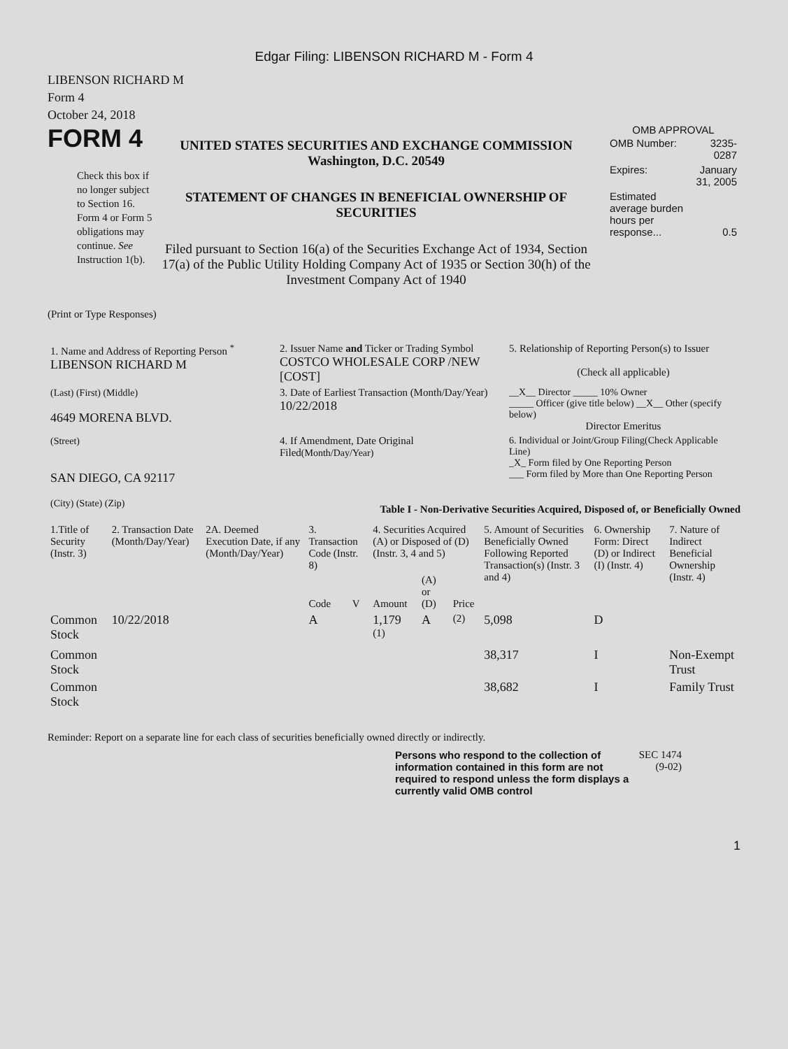Edgar Filing: LIBENSON RICHARD M - Form 4
LIBENSON RICHARD M
Form 4
October 24, 2018
FORM 4
Check this box if no longer subject to Section 16. Form 4 or Form 5 obligations may continue. See Instruction 1(b).
UNITED STATES SECURITIES AND EXCHANGE COMMISSION
Washington, D.C. 20549
STATEMENT OF CHANGES IN BENEFICIAL OWNERSHIP OF SECURITIES
Filed pursuant to Section 16(a) of the Securities Exchange Act of 1934, Section 17(a) of the Public Utility Holding Company Act of 1935 or Section 30(h) of the Investment Company Act of 1940
OMB APPROVAL
| OMB Number: | 3235-0287 |
| Expires: | January 31, 2005 |
| Estimated average burden hours per response... | 0.5 |
(Print or Type Responses)
| 1. Name and Address of Reporting Person <sup>*</sup> LIBENSON RICHARD M | 2. Issuer Name and Ticker or Trading Symbol COSTCO WHOLESALE CORP /NEW [COST] | 5. Relationship of Reporting Person(s) to Issuer (Check all applicable) |
| (Last) (First) (Middle) 4649 MORENA BLVD. | 3. Date of Earliest Transaction (Month/Day/Year) 10/22/2018 | __X__ Director _____ 10% Owner _____ Officer (give title below) __X__ Other (specify below) Director Emeritus |
| (Street) SAN DIEGO, CA 92117 (City) (State) (Zip) | 4. If Amendment, Date Original Filed (Month/Day/Year) | 6. Individual or Joint/Group Filing(Check Applicable Line) _X_ Form filed by One Reporting Person ___ Form filed by More than One Reporting Person |
Table I - Non-Derivative Securities Acquired, Disposed of, or Beneficially Owned
| 1.Title of Security (Instr. 3) | 2. Transaction Date (Month/Day/Year) | 2A. Deemed Execution Date, if any (Month/Day/Year) | 3. Transaction Code (Instr. 8) | | 4. Securities Acquired (A) or Disposed of (D) (Instr. 3, 4 and 5) | | | 5. Amount of Securities Beneficially Owned Following Reported Transaction(s) (Instr. 3 and 4) | 6. Ownership Form: Direct (D) or Indirect (I) (Instr. 4) | 7. Nature of Indirect Beneficial Ownership (Instr. 4) |
| --- | --- | --- | --- | --- | --- | --- | --- | --- | --- | --- |
| | | | Code | V | Amount | (A) or (D) | Price | | | |
| Common Stock | 10/22/2018 | | A | | 1,179 <sup>(1)</sup> | A | <sup>(2)</sup> | 5,098 | D | |
| Common Stock | | | | | | | | 38,317 | I | Non-Exempt Trust |
| Common Stock | | | | | | | | 38,682 | I | Family Trust |
Reminder: Report on a separate line for each class of securities beneficially owned directly or indirectly.
Persons who respond to the collection of information contained in this form are not required to respond unless the form displays a currently valid OMB control
SEC 1474 (9-02)
1